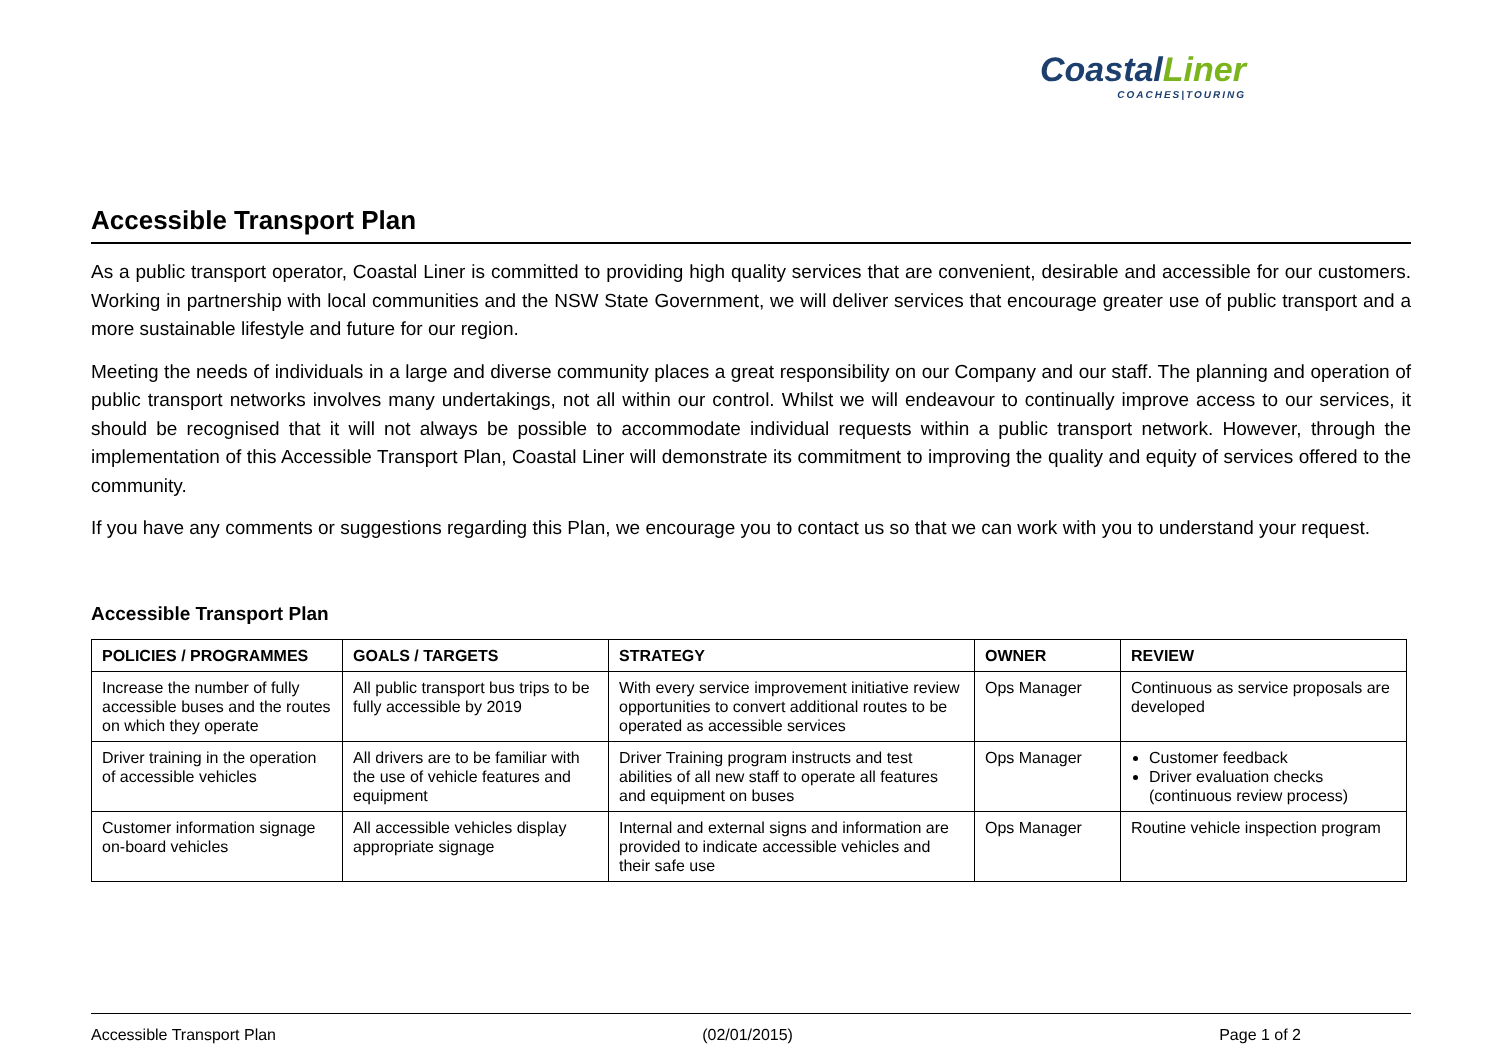CoastalLiner
COACHES|TOURING
Accessible Transport Plan
As a public transport operator, Coastal Liner is committed to providing high quality services that are convenient, desirable and accessible for our customers. Working in partnership with local communities and the NSW State Government, we will deliver services that encourage greater use of public transport and a more sustainable lifestyle and future for our region.
Meeting the needs of individuals in a large and diverse community places a great responsibility on our Company and our staff. The planning and operation of public transport networks involves many undertakings, not all within our control. Whilst we will endeavour to continually improve access to our services, it should be recognised that it will not always be possible to accommodate individual requests within a public transport network. However, through the implementation of this Accessible Transport Plan, Coastal Liner will demonstrate its commitment to improving the quality and equity of services offered to the community.
If you have any comments or suggestions regarding this Plan, we encourage you to contact us so that we can work with you to understand your request.
Accessible Transport Plan
| POLICIES / PROGRAMMES | GOALS / TARGETS | STRATEGY | OWNER | REVIEW |
| --- | --- | --- | --- | --- |
| Increase the number of fully accessible buses and the routes on which they operate | All public transport bus trips to be fully accessible by 2019 | With every service improvement initiative review opportunities to convert additional routes to be operated as accessible services | Ops Manager | Continuous as service proposals are developed |
| Driver training in the operation of accessible vehicles | All drivers are to be familiar with the use of vehicle features and equipment | Driver Training program instructs and test abilities of all new staff to operate all features and equipment on buses | Ops Manager | Customer feedback Driver evaluation checks (continuous review process) |
| Customer information signage on-board vehicles | All accessible vehicles display appropriate signage | Internal and external signs and information are provided to indicate accessible vehicles and their safe use | Ops Manager | Routine vehicle inspection program |
Accessible Transport Plan (02/01/2015) Page 1 of 2